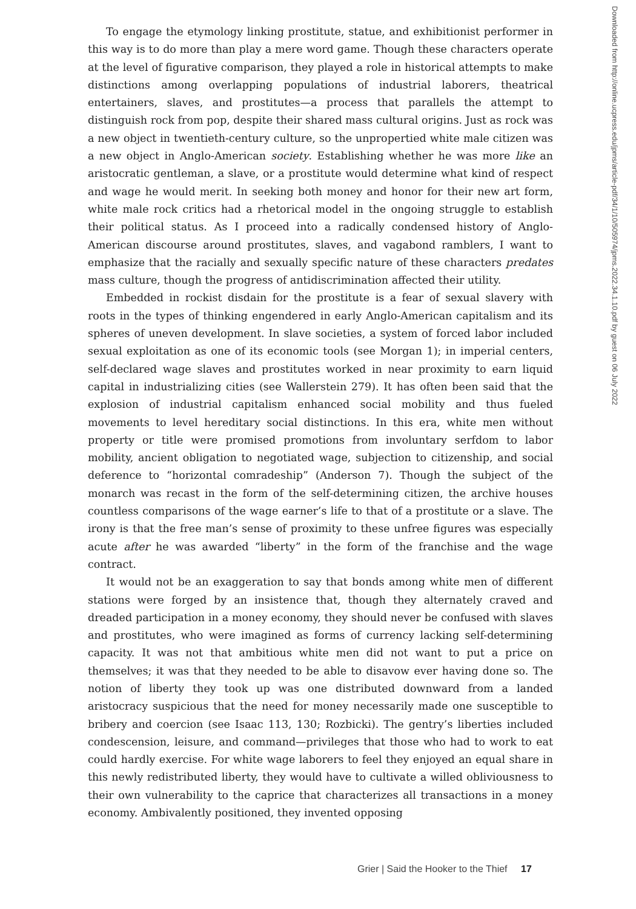To engage the etymology linking prostitute, statue, and exhibitionist performer in this way is to do more than play a mere word game. Though these characters operate at the level of figurative comparison, they played a role in historical attempts to make distinctions among overlapping populations of industrial laborers, theatrical entertainers, slaves, and prostitutes—a process that parallels the attempt to distinguish rock from pop, despite their shared mass cultural origins. Just as rock was a new object in twentieth-century culture, so the unpropertied white male citizen was a new object in Anglo-American society. Establishing whether he was more like an aristocratic gentleman, a slave, or a prostitute would determine what kind of respect and wage he would merit. In seeking both money and honor for their new art form, white male rock critics had a rhetorical model in the ongoing struggle to establish their political status. As I proceed into a radically condensed history of Anglo-American discourse around prostitutes, slaves, and vagabond ramblers, I want to emphasize that the racially and sexually specific nature of these characters predates mass culture, though the progress of antidiscrimination affected their utility.
Embedded in rockist disdain for the prostitute is a fear of sexual slavery with roots in the types of thinking engendered in early Anglo-American capitalism and its spheres of uneven development. In slave societies, a system of forced labor included sexual exploitation as one of its economic tools (see Morgan 1); in imperial centers, self-declared wage slaves and prostitutes worked in near proximity to earn liquid capital in industrializing cities (see Wallerstein 279). It has often been said that the explosion of industrial capitalism enhanced social mobility and thus fueled movements to level hereditary social distinctions. In this era, white men without property or title were promised promotions from involuntary serfdom to labor mobility, ancient obligation to negotiated wage, subjection to citizenship, and social deference to “horizontal comradeship” (Anderson 7). Though the subject of the monarch was recast in the form of the self-determining citizen, the archive houses countless comparisons of the wage earner’s life to that of a prostitute or a slave. The irony is that the free man’s sense of proximity to these unfree figures was especially acute after he was awarded “liberty” in the form of the franchise and the wage contract.
It would not be an exaggeration to say that bonds among white men of different stations were forged by an insistence that, though they alternately craved and dreaded participation in a money economy, they should never be confused with slaves and prostitutes, who were imagined as forms of currency lacking self-determining capacity. It was not that ambitious white men did not want to put a price on themselves; it was that they needed to be able to disavow ever having done so. The notion of liberty they took up was one distributed downward from a landed aristocracy suspicious that the need for money necessarily made one susceptible to bribery and coercion (see Isaac 113, 130; Rozbicki). The gentry’s liberties included condescension, leisure, and command—privileges that those who had to work to eat could hardly exercise. For white wage laborers to feel they enjoyed an equal share in this newly redistributed liberty, they would have to cultivate a willed obliviousness to their own vulnerability to the caprice that characterizes all transactions in a money economy. Ambivalently positioned, they invented opposing
Downloaded from http://online.ucpress.edu/jpms/article-pdf/34/1/10/505974/jpms.2022.34.1.10.pdf by guest on 06 July 2022
Grier | Said the Hooker to the Thief 17